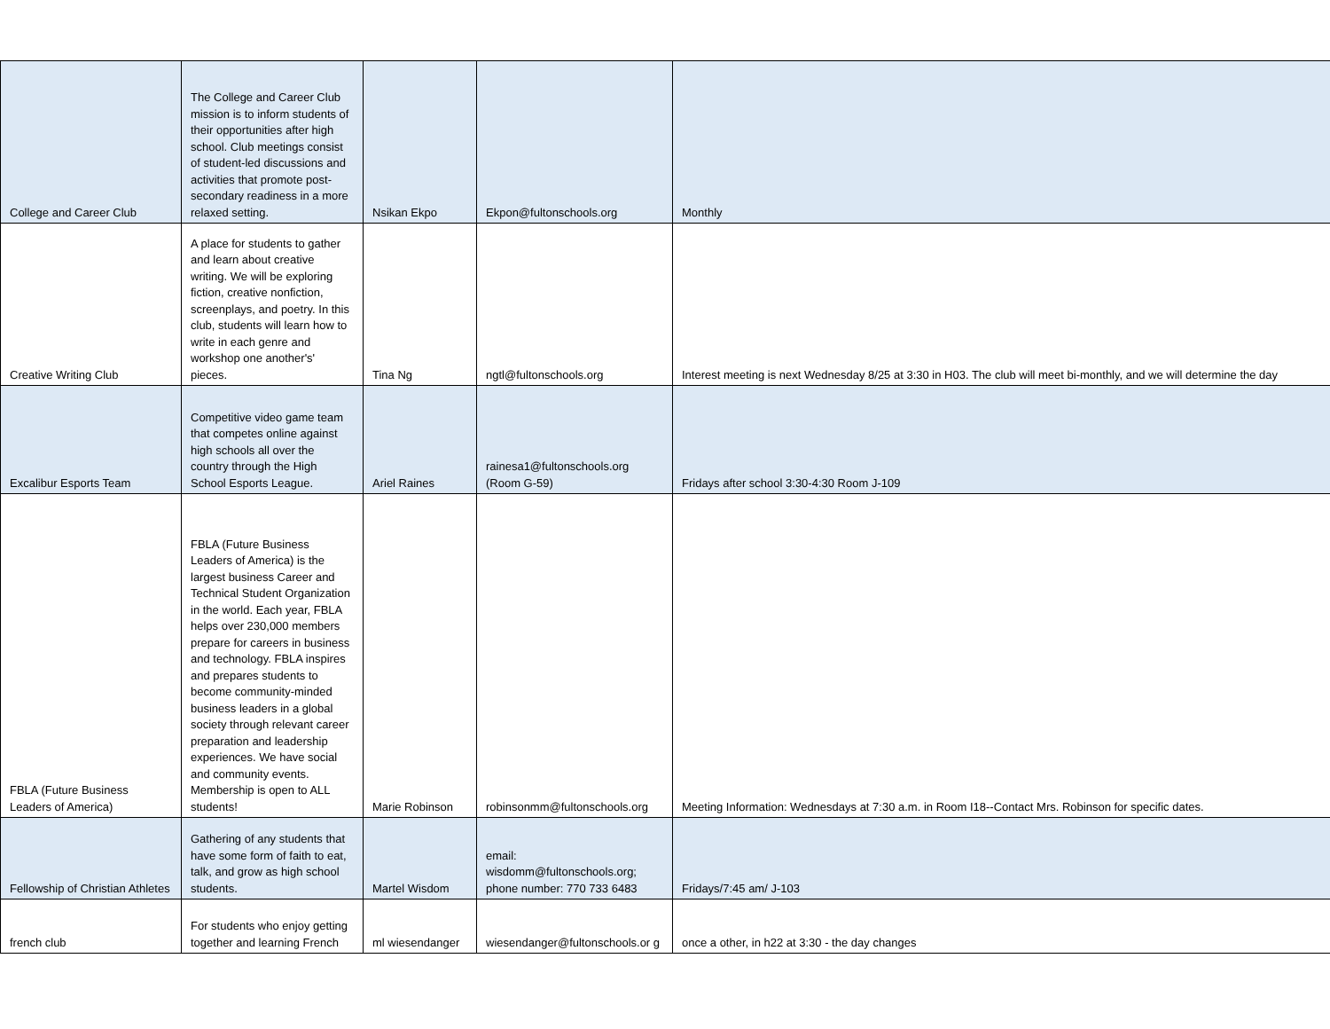| College and Career Club | The College and Career Club mission is to inform students of their opportunities after high school. Club meetings consist of student-led discussions and activities that promote post-secondary readiness in a more relaxed setting. | Nsikan Ekpo | Ekpon@fultonschools.org | Monthly |
| Creative Writing Club | A place for students to gather and learn about creative writing. We will be exploring fiction, creative nonfiction, screenplays, and poetry. In this club, students will learn how to write in each genre and workshop one another's' pieces. | Tina Ng | ngtl@fultonschools.org | Interest meeting is next Wednesday 8/25 at 3:30 in H03. The club will meet bi-monthly, and we will determine the day |
| Excalibur Esports Team | Competitive video game team that competes online against high schools all over the country through the High School Esports League. | Ariel Raines | rainesa1@fultonschools.org (Room G-59) | Fridays after school 3:30-4:30 Room J-109 |
| FBLA (Future Business Leaders of America) | FBLA (Future Business Leaders of America) is the largest business Career and Technical Student Organization in the world. Each year, FBLA helps over 230,000 members prepare for careers in business and technology. FBLA inspires and prepares students to become community-minded business leaders in a global society through relevant career preparation and leadership experiences. We have social and community events. Membership is open to ALL students! | Marie Robinson | robinsonmm@fultonschools.org | Meeting Information: Wednesdays at 7:30 a.m. in Room I18--Contact Mrs. Robinson for specific dates. |
| Fellowship of Christian Athletes | Gathering of any students that have some form of faith to eat, talk, and grow as high school students. | Martel Wisdom | email: wisdomm@fultonschools.org; phone number: 770 733 6483 | Fridays/7:45 am/ J-103 |
| french club | For students who enjoy getting together and learning French | ml wiesendanger | wiesendanger@fultonschools.or g | once a other, in h22 at 3:30 - the day changes |